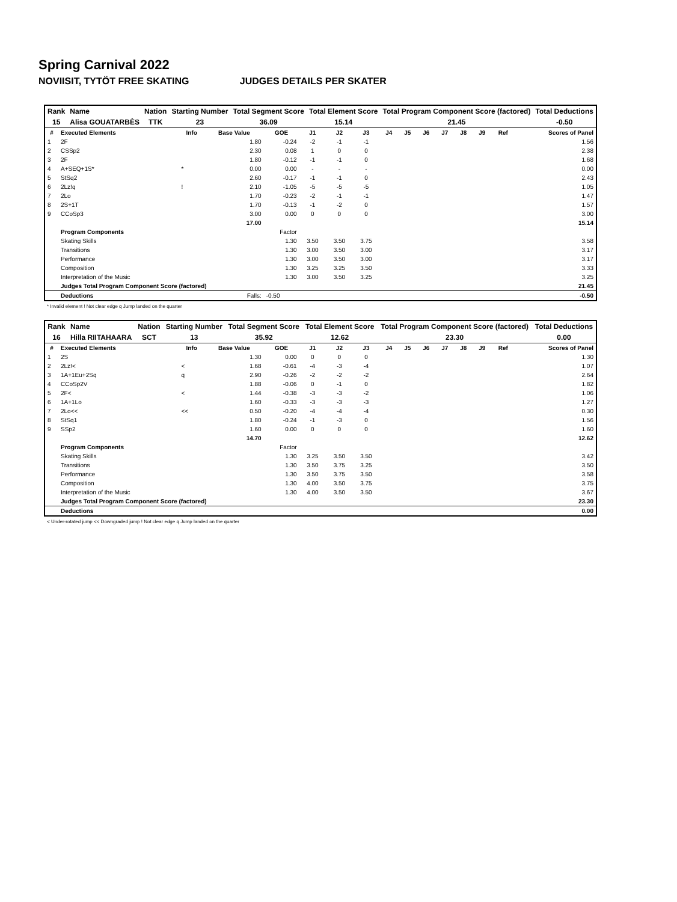Spring Carnival 2022
NOVIISIT, TYTÖT FREE SKATING JUDGES DETAILS PER SKATER
| Rank | Name | Nation | Starting Number | Total Segment Score | Total Element Score | Total Program Component Score (factored) | Total Deductions |
| --- | --- | --- | --- | --- | --- | --- | --- |
| 15 | Alisa GOUATARBÈS | TTK | 23 | 36.09 | 15.14 | 21.45 | -0.50 |
| # | Executed Elements | Info | Base Value | GOE | J1 | J2 | J3 | J4 | J5 | J6 | J7 | J8 | J9 | Ref | Scores of Panel |
| --- | --- | --- | --- | --- | --- | --- | --- | --- | --- | --- | --- | --- | --- | --- | --- |
| 1 | 2F | | 1.80 | -0.24 | -2 | -1 | -1 | | | | | | | | 1.56 |
| 2 | CSSp2 | | 2.30 | 0.08 | 1 | 0 | 0 | | | | | | | | 2.38 |
| 3 | 2F | | 1.80 | -0.12 | -1 | -1 | 0 | | | | | | | | 1.68 |
| 4 | A+SEQ+1S* | * | 0.00 | 0.00 | - | - | - | | | | | | | | 0.00 |
| 5 | StSq2 | | 2.60 | -0.17 | -1 | -1 | 0 | | | | | | | | 2.43 |
| 6 | 2Lz!q | ! | 2.10 | -1.05 | -5 | -5 | -5 | | | | | | | | 1.05 |
| 7 | 2Lo | | 1.70 | -0.23 | -2 | -1 | -1 | | | | | | | | 1.47 |
| 8 | 2S+1T | | 1.70 | -0.13 | -1 | -2 | 0 | | | | | | | | 1.57 |
| 9 | CCoSp3 | | 3.00 | 0.00 | 0 | 0 | 0 | | | | | | | | 3.00 |
| | | | 17.00 | | | | | | | | | | | | 15.14 |
| | Program Components | | | Factor | | | | | | | | | | | |
| | Skating Skills | | | 1.30 | 3.50 | 3.50 | 3.75 | | | | | | | | 3.58 |
| | Transitions | | | 1.30 | 3.00 | 3.50 | 3.00 | | | | | | | | 3.17 |
| | Performance | | | 1.30 | 3.00 | 3.50 | 3.00 | | | | | | | | 3.17 |
| | Composition | | | 1.30 | 3.25 | 3.25 | 3.50 | | | | | | | | 3.33 |
| | Interpretation of the Music | | | 1.30 | 3.00 | 3.50 | 3.25 | | | | | | | | 3.25 |
| | Judges Total Program Component Score (factored) | | | | | | | | | | | | | | 21.45 |
| | Deductions | | Falls: | -0.50 | | | | | | | | | | | -0.50 |
* Invalid element ! Not clear edge q Jump landed on the quarter
| Rank | Name | Nation | Starting Number | Total Segment Score | Total Element Score | Total Program Component Score (factored) | Total Deductions |
| --- | --- | --- | --- | --- | --- | --- | --- |
| 16 | Hilla RIITAHAARA | SCT | 13 | 35.92 | 12.62 | 23.30 | 0.00 |
| # | Executed Elements | Info | Base Value | GOE | J1 | J2 | J3 | J4 | J5 | J6 | J7 | J8 | J9 | Ref | Scores of Panel |
| --- | --- | --- | --- | --- | --- | --- | --- | --- | --- | --- | --- | --- | --- | --- | --- |
| 1 | 2S | | 1.30 | 0.00 | 0 | 0 | 0 | | | | | | | | 1.30 |
| 2 | 2Lz!< | < | 1.68 | -0.61 | -4 | -3 | -4 | | | | | | | | 1.07 |
| 3 | 1A+1Eu+2Sq | q | 2.90 | -0.26 | -2 | -2 | -2 | | | | | | | | 2.64 |
| 4 | CCoSp2V | | 1.88 | -0.06 | 0 | -1 | 0 | | | | | | | | 1.82 |
| 5 | 2F< | < | 1.44 | -0.38 | -3 | -3 | -2 | | | | | | | | 1.06 |
| 6 | 1A+1Lo | | 1.60 | -0.33 | -3 | -3 | -3 | | | | | | | | 1.27 |
| 7 | 2Lo<< | << | 0.50 | -0.20 | -4 | -4 | -4 | | | | | | | | 0.30 |
| 8 | StSq1 | | 1.80 | -0.24 | -1 | -3 | 0 | | | | | | | | 1.56 |
| 9 | SSp2 | | 1.60 | 0.00 | 0 | 0 | 0 | | | | | | | | 1.60 |
| | | | 14.70 | | | | | | | | | | | | 12.62 |
| | Program Components | | | Factor | | | | | | | | | | | |
| | Skating Skills | | | 1.30 | 3.25 | 3.50 | 3.50 | | | | | | | | 3.42 |
| | Transitions | | | 1.30 | 3.50 | 3.75 | 3.25 | | | | | | | | 3.50 |
| | Performance | | | 1.30 | 3.50 | 3.75 | 3.50 | | | | | | | | 3.58 |
| | Composition | | | 1.30 | 4.00 | 3.50 | 3.75 | | | | | | | | 3.75 |
| | Interpretation of the Music | | | 1.30 | 4.00 | 3.50 | 3.50 | | | | | | | | 3.67 |
| | Judges Total Program Component Score (factored) | | | | | | | | | | | | | | 23.30 |
| | Deductions | | | | | | | | | | | | | | 0.00 |
< Under-rotated jump << Downgraded jump ! Not clear edge q Jump landed on the quarter